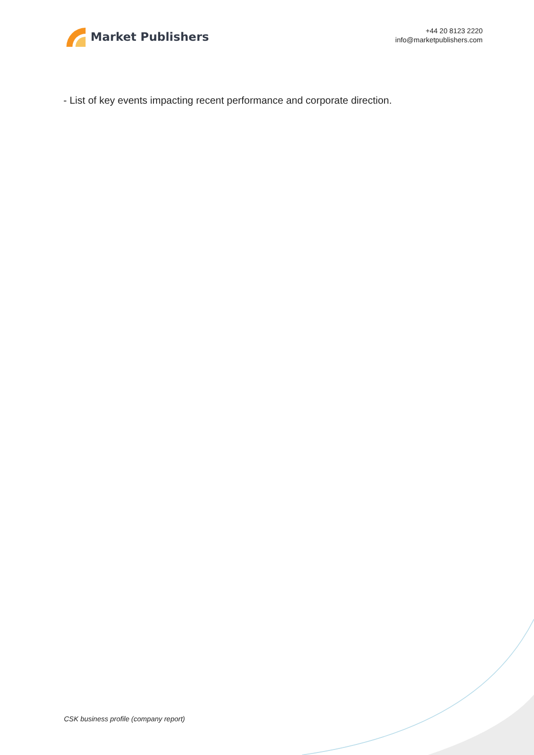Market Publishers
+44 20 8123 2220
info@marketpublishers.com
- List of key events impacting recent performance and corporate direction.
CSK business profile (company report)